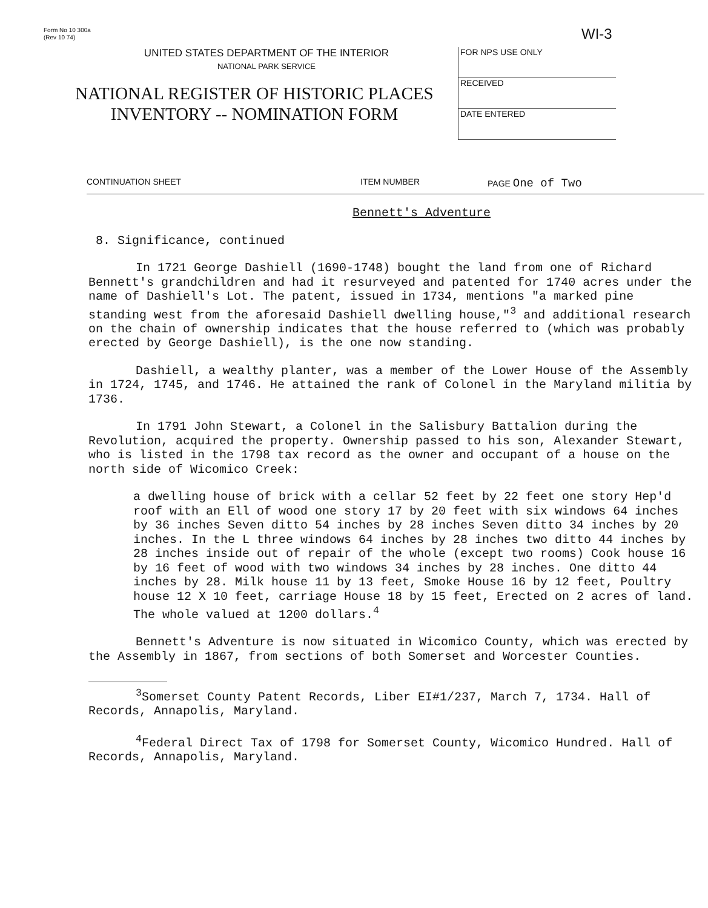Form No 10 300a
(Rev 10 74)
WI-3
UNITED STATES DEPARTMENT OF THE INTERIOR
NATIONAL PARK SERVICE
NATIONAL REGISTER OF HISTORIC PLACES
INVENTORY -- NOMINATION FORM
FOR NPS USE ONLY
RECEIVED
DATE ENTERED
CONTINUATION SHEET ITEM NUMBER PAGE One of Two
Bennett's Adventure
8. Significance, continued
In 1721 George Dashiell (1690-1748) bought the land from one of Richard Bennett's grandchildren and had it resurveyed and patented for 1740 acres under the name of Dashiell's Lot. The patent, issued in 1734, mentions "a marked pine standing west from the aforesaid Dashiell dwelling house,"<sup>3</sup> and additional research on the chain of ownership indicates that the house referred to (which was probably erected by George Dashiell), is the one now standing.
Dashiell, a wealthy planter, was a member of the Lower House of the Assembly in 1724, 1745, and 1746. He attained the rank of Colonel in the Maryland militia by 1736.
In 1791 John Stewart, a Colonel in the Salisbury Battalion during the Revolution, acquired the property. Ownership passed to his son, Alexander Stewart, who is listed in the 1798 tax record as the owner and occupant of a house on the north side of Wicomico Creek:
a dwelling house of brick with a cellar 52 feet by 22 feet one story Hep'd roof with an Ell of wood one story 17 by 20 feet with six windows 64 inches by 36 inches Seven ditto 54 inches by 28 inches Seven ditto 34 inches by 20 inches. In the L three windows 64 inches by 28 inches two ditto 44 inches by 28 inches inside out of repair of the whole (except two rooms) Cook house 16 by 16 feet of wood with two windows 34 inches by 28 inches. One ditto 44 inches by 28. Milk house 11 by 13 feet, Smoke House 16 by 12 feet, Poultry house 12 X 10 feet, carriage House 18 by 15 feet, Erected on 2 acres of land. The whole valued at 1200 dollars.<sup>4</sup>
Bennett's Adventure is now situated in Wicomico County, which was erected by the Assembly in 1867, from sections of both Somerset and Worcester Counties.
<sup>3</sup> Somerset County Patent Records, Liber EI#1/237, March 7, 1734. Hall of Records, Annapolis, Maryland.
<sup>4</sup> Federal Direct Tax of 1798 for Somerset County, Wicomico Hundred. Hall of Records, Annapolis, Maryland.